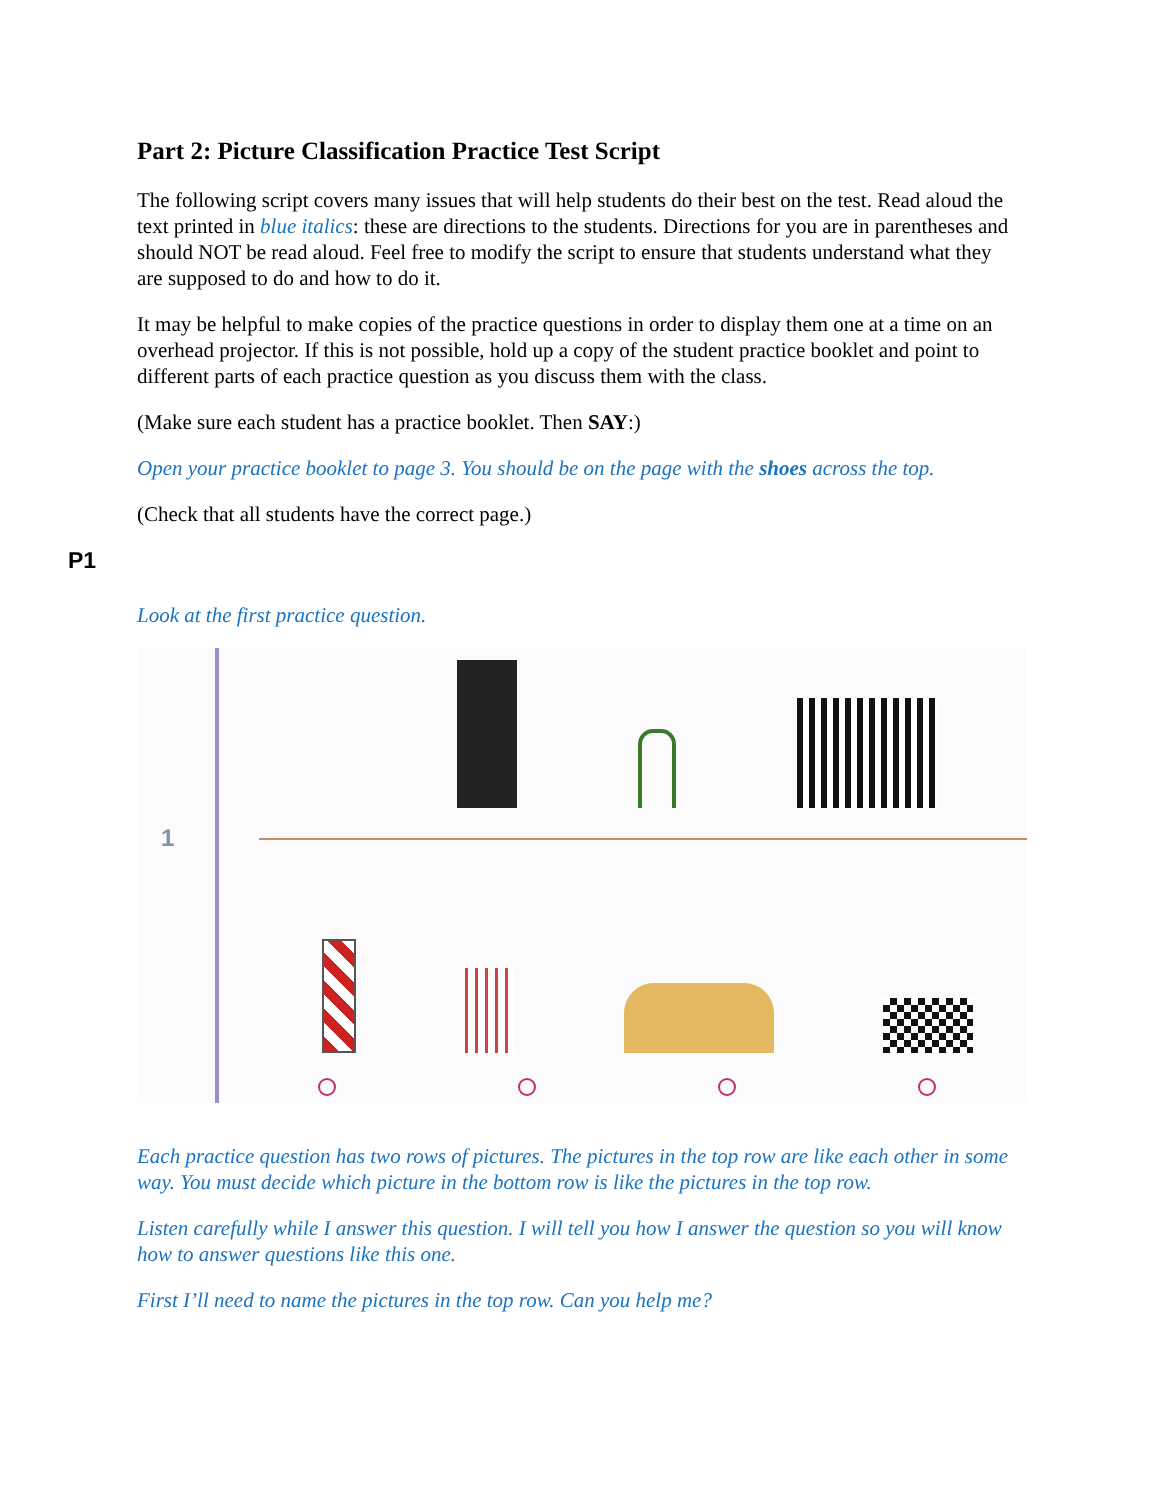Part 2: Picture Classification Practice Test Script
The following script covers many issues that will help students do their best on the test. Read aloud the text printed in blue italics: these are directions to the students. Directions for you are in parentheses and should NOT be read aloud. Feel free to modify the script to ensure that students understand what they are supposed to do and how to do it.
It may be helpful to make copies of the practice questions in order to display them one at a time on an overhead projector. If this is not possible, hold up a copy of the student practice booklet and point to different parts of each practice question as you discuss them with the class.
(Make sure each student has a practice booklet. Then SAY:)
Open your practice booklet to page 3. You should be on the page with the shoes across the top.
(Check that all students have the correct page.)
P1
Look at the first practice question.
1
Each practice question has two rows of pictures. The pictures in the top row are like each other in some way. You must decide which picture in the bottom row is like the pictures in the top row.
Listen carefully while I answer this question. I will tell you how I answer the question so you will know how to answer questions like this one.
First I’ll need to name the pictures in the top row. Can you help me?